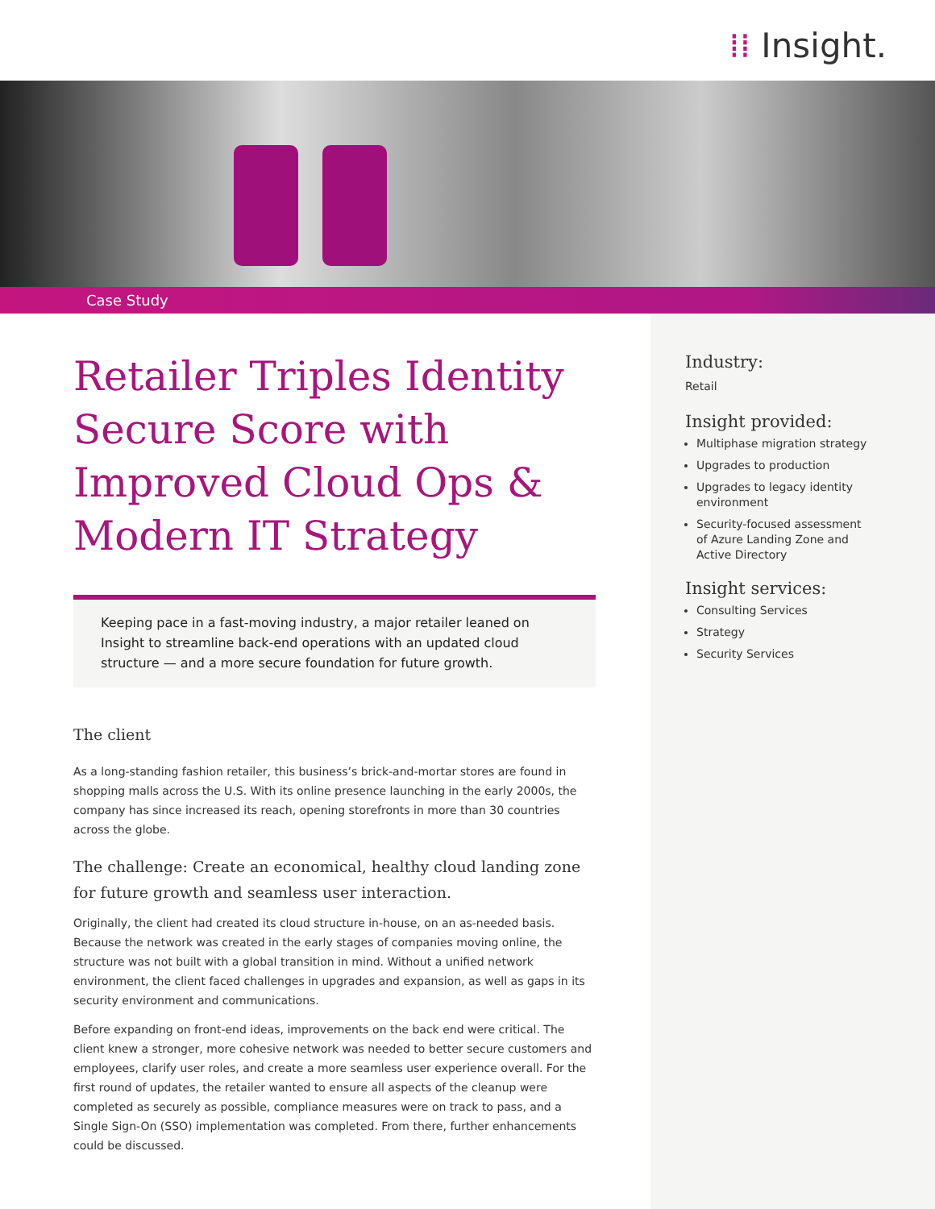⁞⁞ Insight.
Case Study
Retailer Triples Identity Secure Score with Improved Cloud Ops & Modern IT Strategy
Keeping pace in a fast-moving industry, a major retailer leaned on Insight to streamline back-end operations with an updated cloud structure — and a more secure foundation for future growth.
The client
As a long-standing fashion retailer, this business’s brick-and-mortar stores are found in shopping malls across the U.S. With its online presence launching in the early 2000s, the company has since increased its reach, opening storefronts in more than 30 countries across the globe.
The challenge: Create an economical, healthy cloud landing zone for future growth and seamless user interaction.
Originally, the client had created its cloud structure in-house, on an as-needed basis. Because the network was created in the early stages of companies moving online, the structure was not built with a global transition in mind. Without a unified network environment, the client faced challenges in upgrades and expansion, as well as gaps in its security environment and communications.
Before expanding on front-end ideas, improvements on the back end were critical. The client knew a stronger, more cohesive network was needed to better secure customers and employees, clarify user roles, and create a more seamless user experience overall. For the first round of updates, the retailer wanted to ensure all aspects of the cleanup were completed as securely as possible, compliance measures were on track to pass, and a Single Sign-On (SSO) implementation was completed. From there, further enhancements could be discussed.
Industry:
Retail
Insight provided:
Multiphase migration strategy
Upgrades to production
Upgrades to legacy identity environment
Security-focused assessment of Azure Landing Zone and Active Directory
Insight services:
Consulting Services
Strategy
Security Services